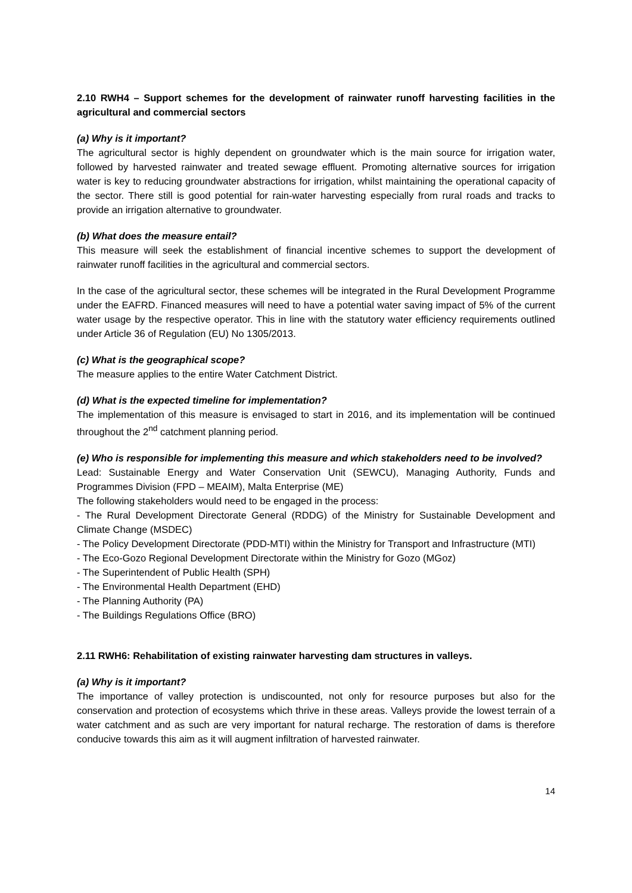2.10 RWH4 – Support schemes for the development of rainwater runoff harvesting facilities in the agricultural and commercial sectors
(a) Why is it important?
The agricultural sector is highly dependent on groundwater which is the main source for irrigation water, followed by harvested rainwater and treated sewage effluent. Promoting alternative sources for irrigation water is key to reducing groundwater abstractions for irrigation, whilst maintaining the operational capacity of the sector. There still is good potential for rain-water harvesting especially from rural roads and tracks to provide an irrigation alternative to groundwater.
(b) What does the measure entail?
This measure will seek the establishment of financial incentive schemes to support the development of rainwater runoff facilities in the agricultural and commercial sectors.
In the case of the agricultural sector, these schemes will be integrated in the Rural Development Programme under the EAFRD. Financed measures will need to have a potential water saving impact of 5% of the current water usage by the respective operator. This in line with the statutory water efficiency requirements outlined under Article 36 of Regulation (EU) No 1305/2013.
(c) What is the geographical scope?
The measure applies to the entire Water Catchment District.
(d) What is the expected timeline for implementation?
The implementation of this measure is envisaged to start in 2016, and its implementation will be continued throughout the 2<sup>nd</sup> catchment planning period.
(e) Who is responsible for implementing this measure and which stakeholders need to be involved?
Lead: Sustainable Energy and Water Conservation Unit (SEWCU), Managing Authority, Funds and Programmes Division (FPD – MEAIM), Malta Enterprise (ME)
The following stakeholders would need to be engaged in the process:
- The Rural Development Directorate General (RDDG) of the Ministry for Sustainable Development and Climate Change (MSDEC)
- The Policy Development Directorate (PDD-MTI) within the Ministry for Transport and Infrastructure (MTI)
- The Eco-Gozo Regional Development Directorate within the Ministry for Gozo (MGoz)
- The Superintendent of Public Health (SPH)
- The Environmental Health Department (EHD)
- The Planning Authority (PA)
- The Buildings Regulations Office (BRO)
2.11 RWH6: Rehabilitation of existing rainwater harvesting dam structures in valleys.
(a) Why is it important?
The importance of valley protection is undiscounted, not only for resource purposes but also for the conservation and protection of ecosystems which thrive in these areas. Valleys provide the lowest terrain of a water catchment and as such are very important for natural recharge. The restoration of dams is therefore conducive towards this aim as it will augment infiltration of harvested rainwater.
14